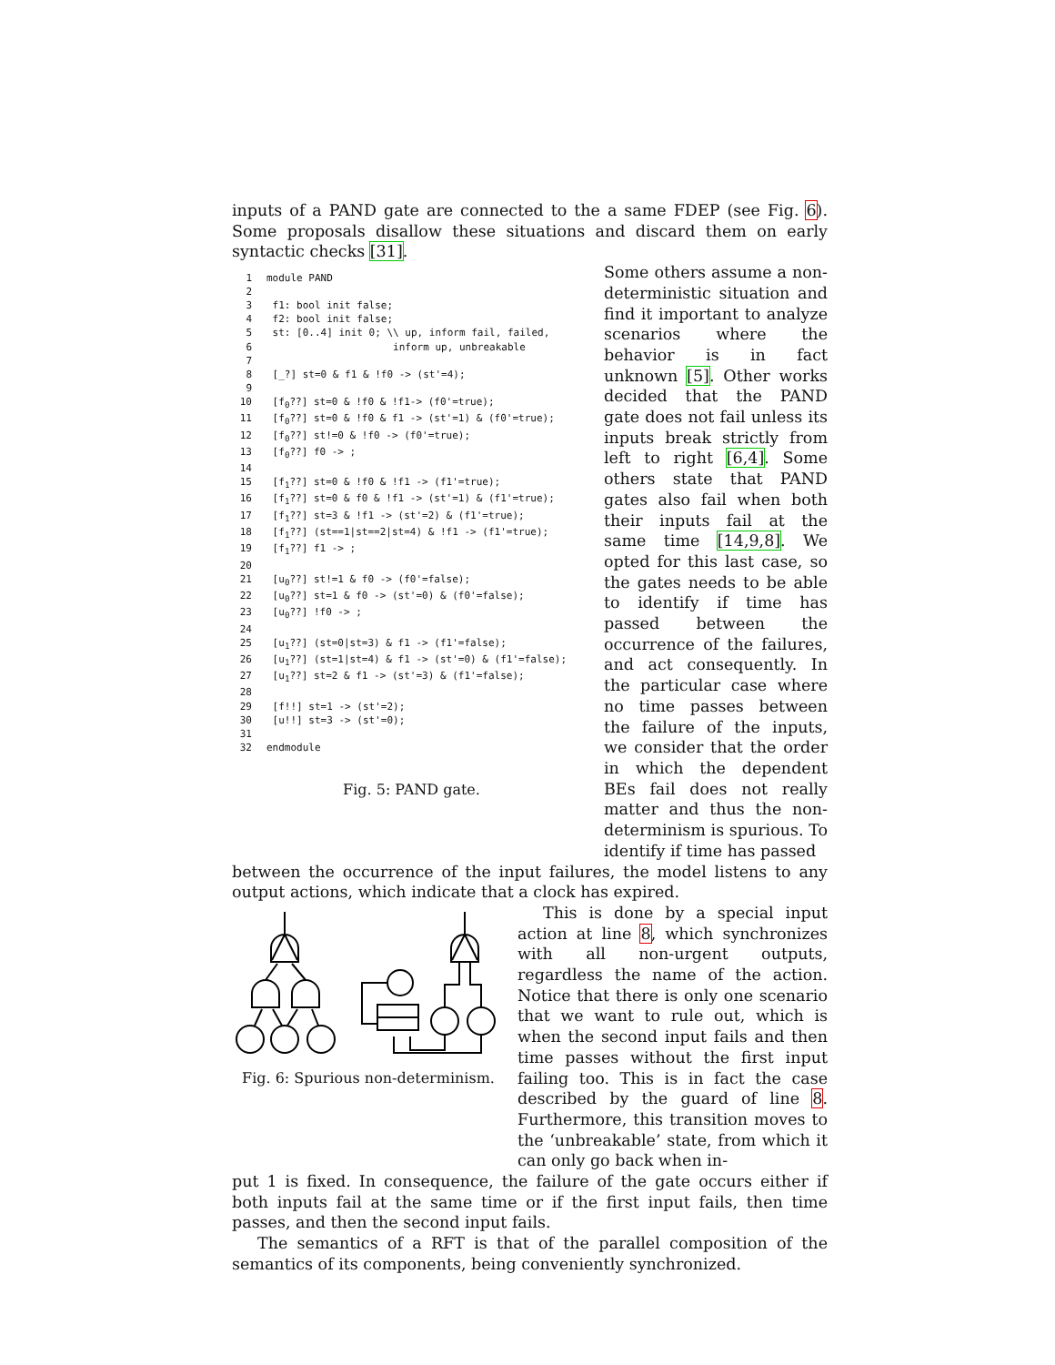inputs of a PAND gate are connected to the a same FDEP (see Fig. 6). Some proposals disallow these situations and discard them on early syntactic checks [31].
1 module PAND 2 3 f1: bool init false; 4 f2: bool init false; 5 st: [0..4] init 0; \\ up, inform fail, failed, 6 inform up, unbreakable 7 8 [_?] st=0 & f1 & !f0 -> (st'=4); 9 10 [f<sub>0</sub>??] st=0 & !f0 & !f1-> (f0'=true); 11 [f<sub>0</sub>??] st=0 & !f0 & f1 -> (st'=1) & (f0'=true); 12 [f<sub>0</sub>??] st!=0 & !f0 -> (f0'=true); 13 [f<sub>0</sub>??] f0 -> ; 14 15 [f<sub>1</sub>??] st=0 & !f0 & !f1 -> (f1'=true); 16 [f<sub>1</sub>??] st=0 & f0 & !f1 -> (st'=1) & (f1'=true); 17 [f<sub>1</sub>??] st=3 & !f1 -> (st'=2) & (f1'=true); 18 [f<sub>1</sub>??] (st==1|st==2|st=4) & !f1 -> (f1'=true); 19 [f<sub>1</sub>??] f1 -> ; 20 21 [u<sub>0</sub>??] st!=1 & f0 -> (f0'=false); 22 [u<sub>0</sub>??] st=1 & f0 -> (st'=0) & (f0'=false); 23 [u<sub>0</sub>??] !f0 -> ; 24 25 [u<sub>1</sub>??] (st=0|st=3) & f1 -> (f1'=false); 26 [u<sub>1</sub>??] (st=1|st=4) & f1 -> (st'=0) & (f1'=false); 27 [u<sub>1</sub>??] st=2 & f1 -> (st'=3) & (f1'=false); 28 29 [f!!] st=1 -> (st'=2); 30 [u!!] st=3 -> (st'=0); 31 32 endmodule
Fig. 5: PAND gate.
Some others assume a non-deterministic situation and find it important to analyze scenarios where the behavior is in fact unknown [5]. Other works decided that the PAND gate does not fail unless its inputs break strictly from left to right [6,4]. Some others state that PAND gates also fail when both their inputs fail at the same time [14,9,8]. We opted for this last case, so the gates needs to be able to identify if time has passed between the occurrence of the failures, and act consequently. In the particular case where no time passes between the failure of the inputs, we consider that the order in which the dependent BEs fail does not really matter and thus the non-determinism is spurious. To identify if time has passed
between the occurrence of the input failures, the model listens to any output actions, which indicate that a clock has expired.
Fig. 6: Spurious non-determinism.
This is done by a special input action at line 8, which synchronizes with all non-urgent outputs, regardless the name of the action. Notice that there is only one scenario that we want to rule out, which is when the second input fails and then time passes without the first input failing too. This is in fact the case described by the guard of line 8. Furthermore, this transition moves to the ‘unbreakable’ state, from which it can only go back when in-
put 1 is fixed. In consequence, the failure of the gate occurs either if both inputs fail at the same time or if the first input fails, then time passes, and then the second input fails.
The semantics of a RFT is that of the parallel composition of the semantics of its components, being conveniently synchronized.